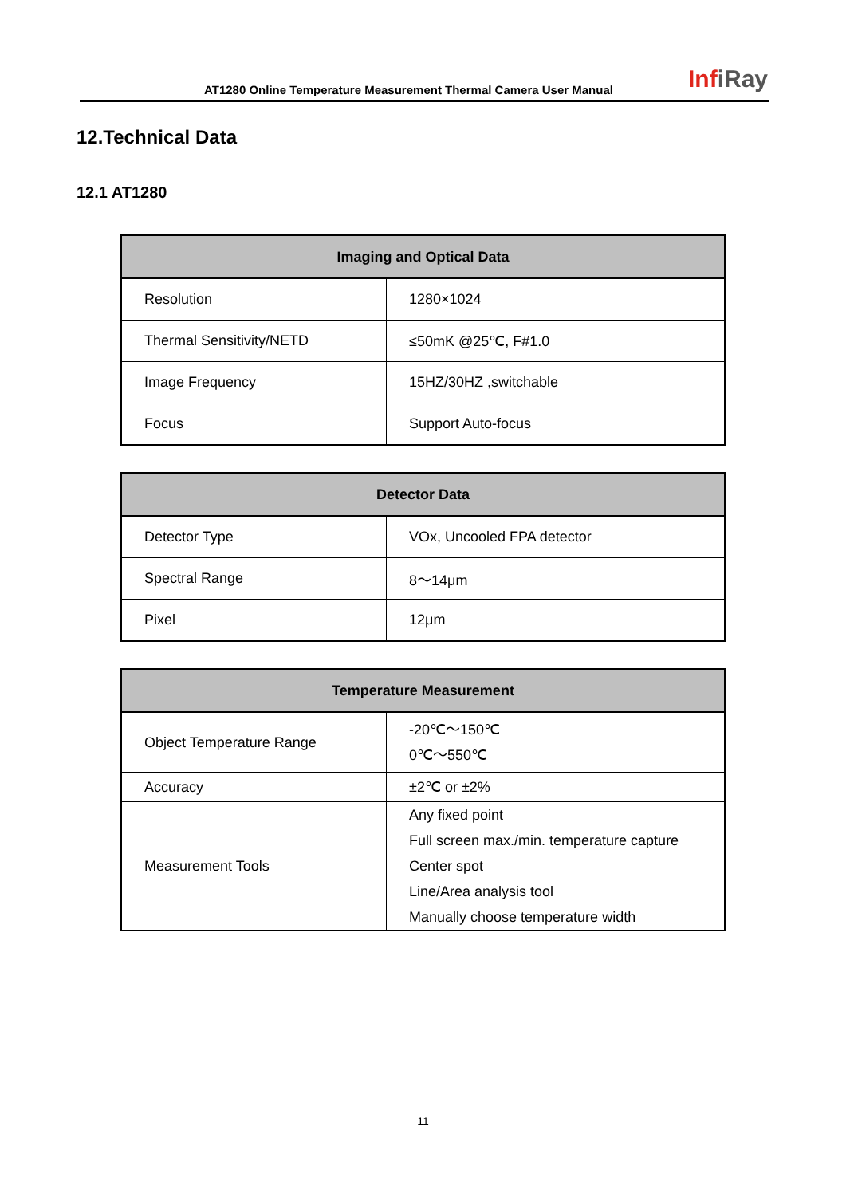AT1280 Online Temperature Measurement Thermal Camera User Manual
InfiRay
12.Technical Data
12.1 AT1280
| Imaging and Optical Data | |
| --- | --- |
| Resolution | 1280×1024 |
| Thermal Sensitivity/NETD | ≤50mK @25℃, F#1.0 |
| Image Frequency | 15HZ/30HZ ,switchable |
| Focus | Support Auto-focus |
| Detector Data | |
| --- | --- |
| Detector Type | VOx, Uncooled FPA detector |
| Spectral Range | 8～14μm |
| Pixel | 12μm |
| Temperature Measurement | |
| --- | --- |
| Object Temperature Range | -20℃～150℃ 0℃～550℃ |
| Accuracy | ±2℃ or ±2% |
| Measurement Tools | Any fixed point Full screen max./min. temperature capture Center spot Line/Area analysis tool Manually choose temperature width |
11